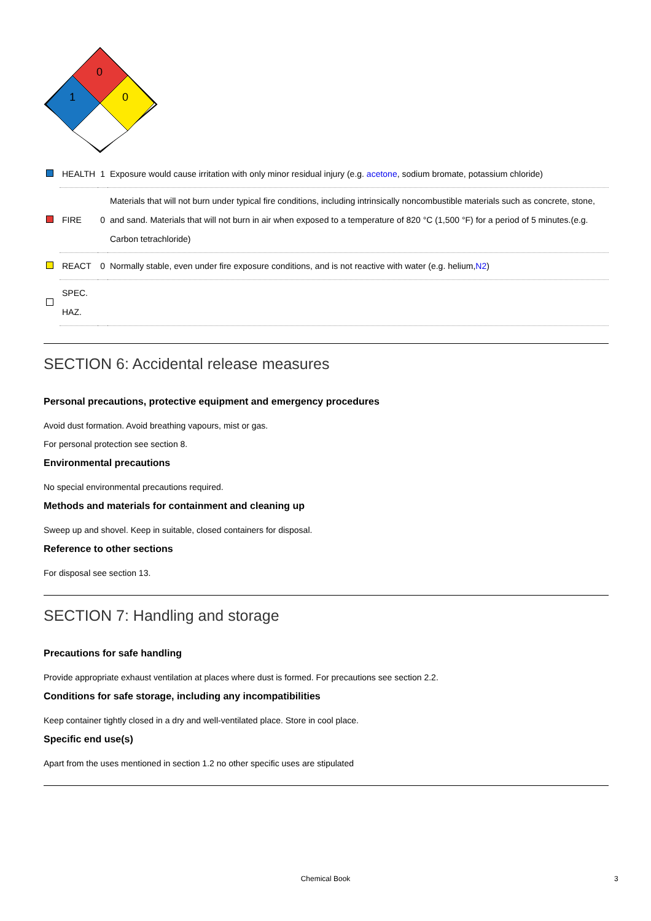0
1
0
| | HEALTH | 1 | Exposure would cause irritation with only minor residual injury (e.g. acetone , sodium bromate, potassium chloride) |
| | FIRE | 0 | Materials that will not burn under typical fire conditions, including intrinsically noncombustible materials such as concrete, stone, and sand. Materials that will not burn in air when exposed to a temperature of 820 °C (1,500 °F) for a period of 5 minutes.(e.g. Carbon tetrachloride) |
| | REACT | 0 | Normally stable, even under fire exposure conditions, and is not reactive with water (e.g. helium, N2 ) |
| | SPEC. HAZ. | | |
SECTION 6: Accidental release measures
Personal precautions, protective equipment and emergency procedures
Avoid dust formation. Avoid breathing vapours, mist or gas.
For personal protection see section 8.
Environmental precautions
No special environmental precautions required.
Methods and materials for containment and cleaning up
Sweep up and shovel. Keep in suitable, closed containers for disposal.
Reference to other sections
For disposal see section 13.
SECTION 7: Handling and storage
Precautions for safe handling
Provide appropriate exhaust ventilation at places where dust is formed. For precautions see section 2.2.
Conditions for safe storage, including any incompatibilities
Keep container tightly closed in a dry and well-ventilated place. Store in cool place.
Specific end use(s)
Apart from the uses mentioned in section 1.2 no other specific uses are stipulated
Chemical Book 3